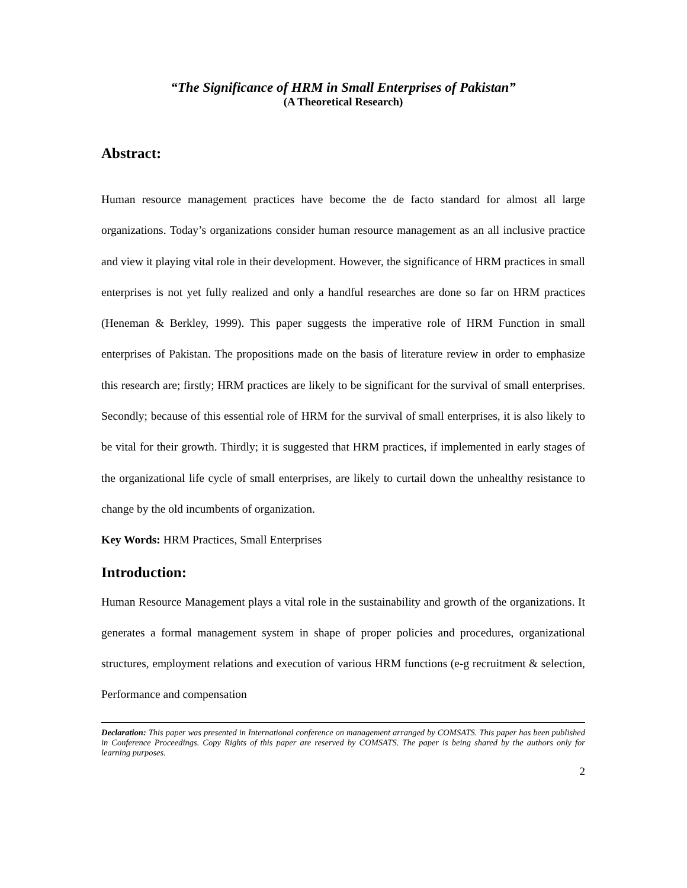“The Significance of HRM in Small Enterprises of Pakistan”
(A Theoretical Research)
Abstract:
Human resource management practices have become the de facto standard for almost all large organizations. Today’s organizations consider human resource management as an all inclusive practice and view it playing vital role in their development. However, the significance of HRM practices in small enterprises is not yet fully realized and only a handful researches are done so far on HRM practices (Heneman & Berkley, 1999). This paper suggests the imperative role of HRM Function in small enterprises of Pakistan. The propositions made on the basis of literature review in order to emphasize this research are; firstly; HRM practices are likely to be significant for the survival of small enterprises. Secondly; because of this essential role of HRM for the survival of small enterprises, it is also likely to be vital for their growth. Thirdly; it is suggested that HRM practices, if implemented in early stages of the organizational life cycle of small enterprises, are likely to curtail down the unhealthy resistance to change by the old incumbents of organization.
Key Words: HRM Practices, Small Enterprises
Introduction:
Human Resource Management plays a vital role in the sustainability and growth of the organizations. It generates a formal management system in shape of proper policies and procedures, organizational structures, employment relations and execution of various HRM functions (e-g recruitment & selection, Performance and compensation
Declaration: This paper was presented in International conference on management arranged by COMSATS. This paper has been published in Conference Proceedings. Copy Rights of this paper are reserved by COMSATS. The paper is being shared by the authors only for learning purposes.
2